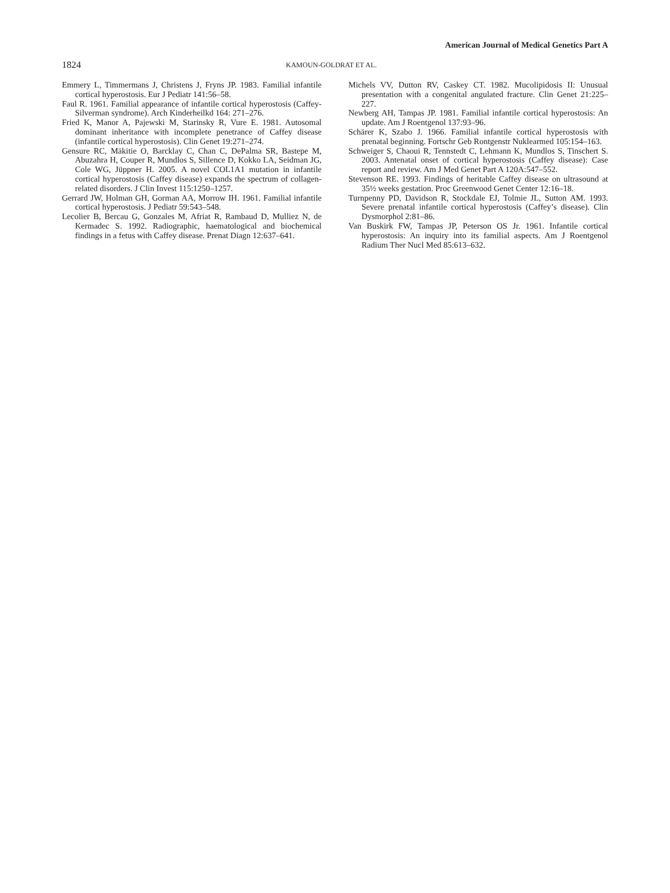American Journal of Medical Genetics Part A
1824 KAMOUN-GOLDRAT ET AL.
Emmery L, Timmermans J, Christens J, Fryns JP. 1983. Familial infantile cortical hyperostosis. Eur J Pediatr 141:56–58.
Faul R. 1961. Familial appearance of infantile cortical hyperostosis (Caffey-Silverman syndrome). Arch Kinderheilkd 164: 271–276.
Fried K, Manor A, Pajewski M, Starinsky R, Vure E. 1981. Autosomal dominant inheritance with incomplete penetrance of Caffey disease (infantile cortical hyperostosis). Clin Genet 19:271–274.
Gensure RC, Mäkitie O, Barcklay C, Chan C, DePalma SR, Bastepe M, Abuzahra H, Couper R, Mundlos S, Sillence D, Kokko LA, Seidman JG, Cole WG, Jüppner H. 2005. A novel COL1A1 mutation in infantile cortical hyperostosis (Caffey disease) expands the spectrum of collagen-related disorders. J Clin Invest 115:1250–1257.
Gerrard JW, Holman GH, Gorman AA, Morrow IH. 1961. Familial infantile cortical hyperostosis. J Pediatr 59:543–548.
Lecolier B, Bercau G, Gonzales M, Afriat R, Rambaud D, Mulliez N, de Kermadec S. 1992. Radiographic, haematological and biochemical findings in a fetus with Caffey disease. Prenat Diagn 12:637–641.
Michels VV, Dutton RV, Caskey CT. 1982. Mucolipidosis II: Unusual presentation with a congenital angulated fracture. Clin Genet 21:225–227.
Newberg AH, Tampas JP. 1981. Familial infantile cortical hyperostosis: An update. Am J Roentgenol 137:93–96.
Schärer K, Szabo J. 1966. Familial infantile cortical hyperostosis with prenatal beginning. Fortschr Geb Rontgenstr Nuklearmed 105:154–163.
Schweiger S, Chaoui R, Tennstedt C, Lehmann K, Mundlos S, Tinschert S. 2003. Antenatal onset of cortical hyperostosis (Caffey disease): Case report and review. Am J Med Genet Part A 120A:547–552.
Stevenson RE. 1993. Findings of heritable Caffey disease on ultrasound at 35½ weeks gestation. Proc Greenwood Genet Center 12:16–18.
Turnpenny PD, Davidson R, Stockdale EJ, Tolmie JL, Sutton AM. 1993. Severe prenatal infantile cortical hyperostosis (Caffey’s disease). Clin Dysmorphol 2:81–86.
Van Buskirk FW, Tampas JP, Peterson OS Jr. 1961. Infantile cortical hyperostosis: An inquiry into its familial aspects. Am J Roentgenol Radium Ther Nucl Med 85:613–632.